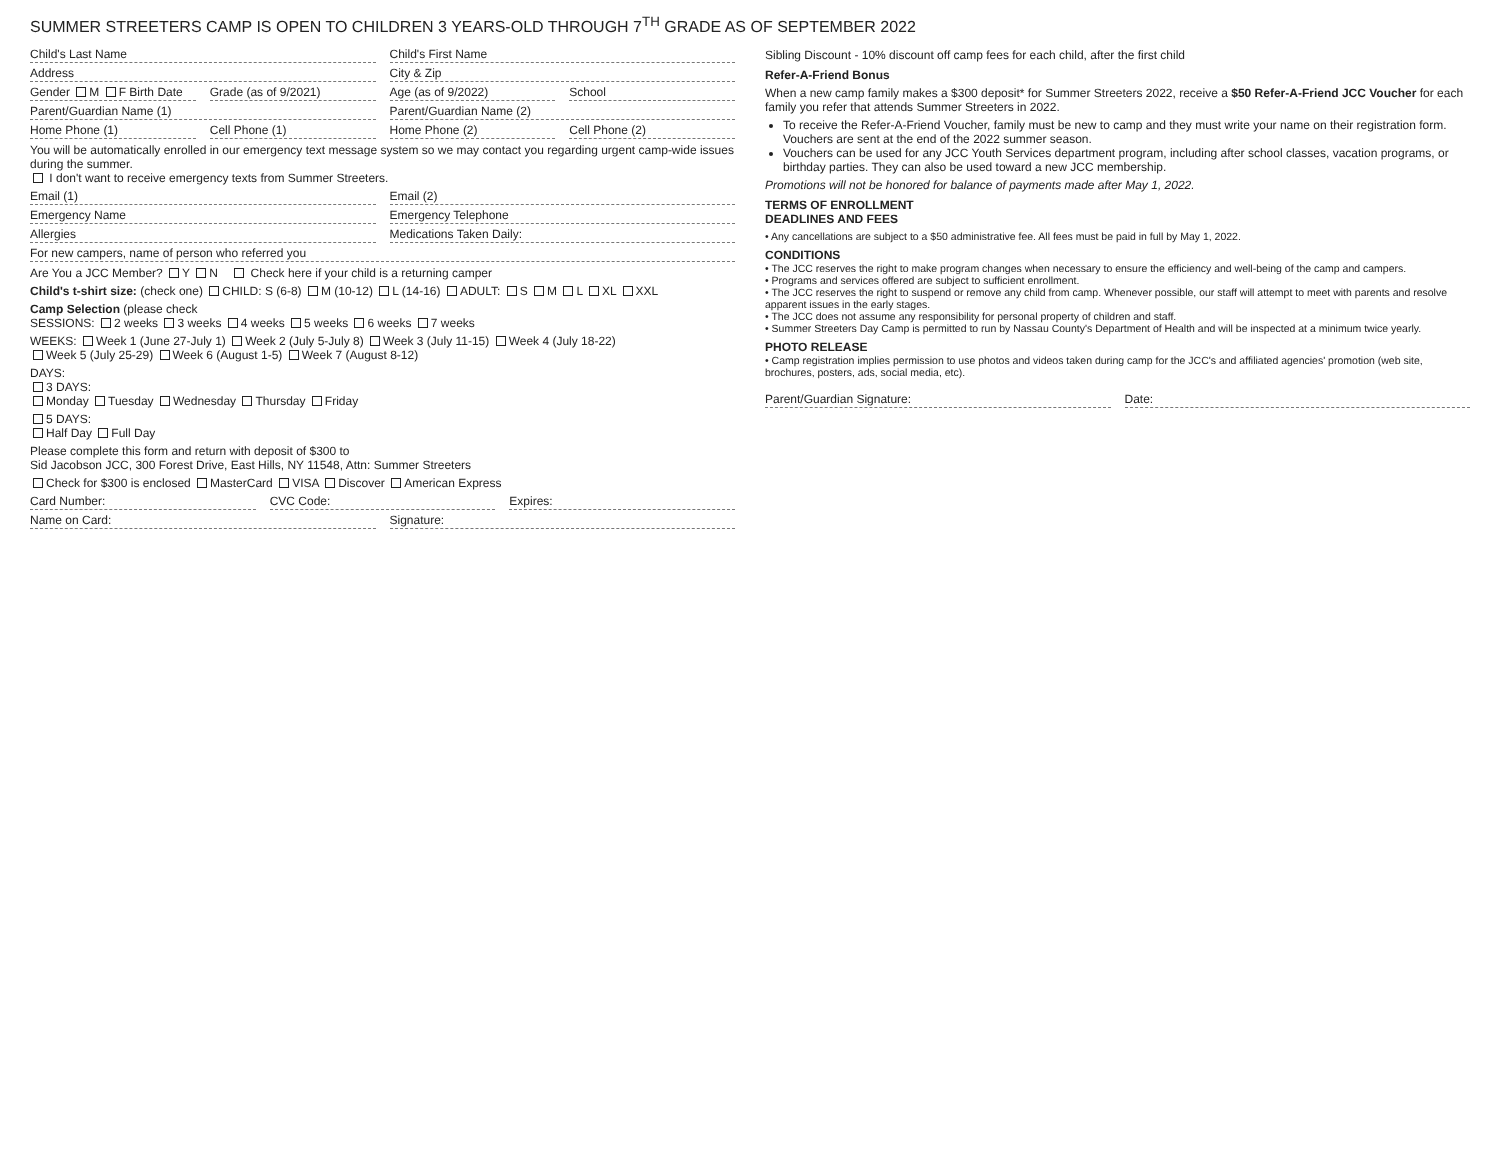SUMMER STREETERS CAMP IS OPEN TO CHILDREN 3 YEARS-OLD THROUGH 7<sup>TH</sup> GRADE AS OF SEPTEMBER 2022
Child's Last Name Child's First Name
Address City & Zip
Gender M F Birth Date Grade (as of 9/2021) Age (as of 9/2022) School
Parent/Guardian Name (1) Parent/Guardian Name (2)
Home Phone (1) Cell Phone (1) Home Phone (2) Cell Phone (2)
You will be automatically enrolled in our emergency text message system so we may contact you regarding urgent camp-wide issues during the summer.
I don't want to receive emergency texts from Summer Streeters.
Email (1) Email (2)
Emergency Name Emergency Telephone
Allergies Medications Taken Daily:
For new campers, name of person who referred you
Are You a JCC Member? Y N Check here if your child is a returning camper
Child's t-shirt size: (check one) CHILD: S (6-8) M (10-12) L (14-16) ADULT: S M L XL XXL
Camp Selection (please check
SESSIONS: 2 weeks 3 weeks 4 weeks 5 weeks 6 weeks 7 weeks
WEEKS: Week 1 (June 27-July 1) Week 2 (July 5-July 8) Week 3 (July 11-15) Week 4 (July 18-22)
Week 5 (July 25-29) Week 6 (August 1-5) Week 7 (August 8-12)
DAYS:
3 DAYS:
Monday Tuesday Wednesday Thursday Friday
5 DAYS:
Half Day Full Day
Please complete this form and return with deposit of $300 to
Sid Jacobson JCC, 300 Forest Drive, East Hills, NY 11548, Attn: Summer Streeters
Check for $300 is enclosed MasterCard VISA Discover American Express
Card Number: CVC Code: Expires:
Name on Card: Signature:
Sibling Discount - 10% discount off camp fees for each child, after the first child
Refer-A-Friend Bonus
When a new camp family makes a $300 deposit* for Summer Streeters 2022, receive a $50 Refer-A-Friend JCC Voucher for each family you refer that attends Summer Streeters in 2022.
To receive the Refer-A-Friend Voucher, family must be new to camp and they must write your name on their registration form. Vouchers are sent at the end of the 2022 summer season.
Vouchers can be used for any JCC Youth Services department program, including after school classes, vacation programs, or birthday parties. They can also be used toward a new JCC membership.
Promotions will not be honored for balance of payments made after May 1, 2022.
TERMS OF ENROLLMENT
DEADLINES AND FEES
• Any cancellations are subject to a $50 administrative fee. All fees must be paid in full by May 1, 2022.
CONDITIONS
• The JCC reserves the right to make program changes when necessary to ensure the efficiency and well-being of the camp and campers.
• Programs and services offered are subject to sufficient enrollment.
• The JCC reserves the right to suspend or remove any child from camp. Whenever possible, our staff will attempt to meet with parents and resolve apparent issues in the early stages.
• The JCC does not assume any responsibility for personal property of children and staff.
• Summer Streeters Day Camp is permitted to run by Nassau County's Department of Health and will be inspected at a minimum twice yearly.
PHOTO RELEASE
• Camp registration implies permission to use photos and videos taken during camp for the JCC's and affiliated agencies' promotion (web site, brochures, posters, ads, social media, etc).
Parent/Guardian Signature: Date: